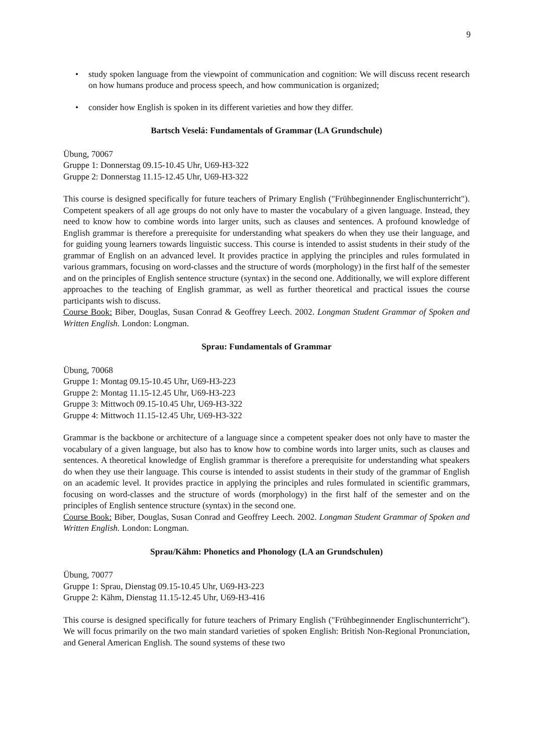9
• study spoken language from the viewpoint of communication and cognition: We will discuss recent research on how humans produce and process speech, and how communication is organized;
• consider how English is spoken in its different varieties and how they differ.
Bartsch Veselá: Fundamentals of Grammar (LA Grundschule)
Übung, 70067
Gruppe 1: Donnerstag 09.15-10.45 Uhr, U69-H3-322
Gruppe 2: Donnerstag 11.15-12.45 Uhr, U69-H3-322
This course is designed specifically for future teachers of Primary English ("Frühbeginnender Englischunterricht"). Competent speakers of all age groups do not only have to master the vocabulary of a given language. Instead, they need to know how to combine words into larger units, such as clauses and sentences. A profound knowledge of English grammar is therefore a prerequisite for understanding what speakers do when they use their language, and for guiding young learners towards linguistic success. This course is intended to assist students in their study of the grammar of English on an advanced level. It provides practice in applying the principles and rules formulated in various grammars, focusing on word-classes and the structure of words (morphology) in the first half of the semester and on the principles of English sentence structure (syntax) in the second one. Additionally, we will explore different approaches to the teaching of English grammar, as well as further theoretical and practical issues the course participants wish to discuss.
Course Book: Biber, Douglas, Susan Conrad & Geoffrey Leech. 2002. Longman Student Grammar of Spoken and Written English. London: Longman.
Sprau: Fundamentals of Grammar
Übung, 70068
Gruppe 1: Montag 09.15-10.45 Uhr, U69-H3-223
Gruppe 2: Montag 11.15-12.45 Uhr, U69-H3-223
Gruppe 3: Mittwoch 09.15-10.45 Uhr, U69-H3-322
Gruppe 4: Mittwoch 11.15-12.45 Uhr, U69-H3-322
Grammar is the backbone or architecture of a language since a competent speaker does not only have to master the vocabulary of a given language, but also has to know how to combine words into larger units, such as clauses and sentences. A theoretical knowledge of English grammar is therefore a prerequisite for understanding what speakers do when they use their language. This course is intended to assist students in their study of the grammar of English on an academic level. It provides practice in applying the principles and rules formulated in scientific grammars, focusing on word-classes and the structure of words (morphology) in the first half of the semester and on the principles of English sentence structure (syntax) in the second one.
Course Book: Biber, Douglas, Susan Conrad and Geoffrey Leech. 2002. Longman Student Grammar of Spoken and Written English. London: Longman.
Sprau/Kähm: Phonetics and Phonology (LA an Grundschulen)
Übung, 70077
Gruppe 1: Sprau, Dienstag 09.15-10.45 Uhr, U69-H3-223
Gruppe 2: Kähm, Dienstag 11.15-12.45 Uhr, U69-H3-416
This course is designed specifically for future teachers of Primary English ("Frühbeginnender Englischunterricht"). We will focus primarily on the two main standard varieties of spoken English: British Non-Regional Pronunciation, and General American English. The sound systems of these two